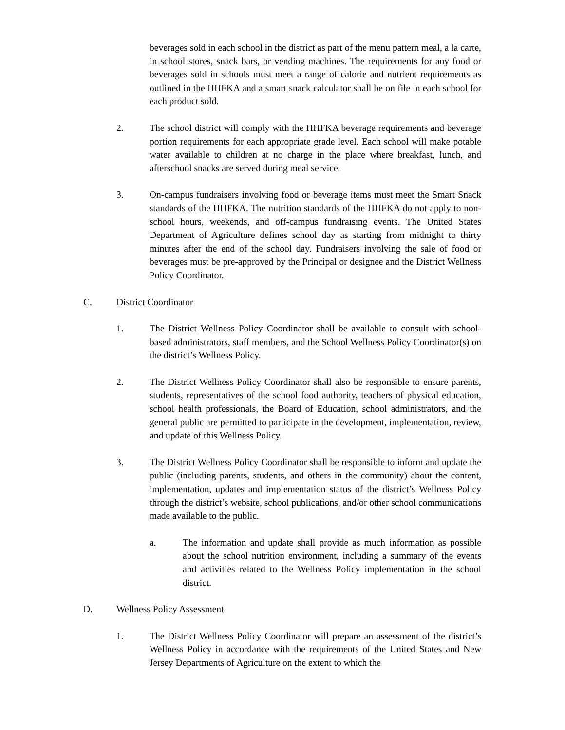beverages sold in each school in the district as part of the menu pattern meal, a la carte, in school stores, snack bars, or vending machines. The requirements for any food or beverages sold in schools must meet a range of calorie and nutrient requirements as outlined in the HHFKA and a smart snack calculator shall be on file in each school for each product sold.
2. The school district will comply with the HHFKA beverage requirements and beverage portion requirements for each appropriate grade level. Each school will make potable water available to children at no charge in the place where breakfast, lunch, and afterschool snacks are served during meal service.
3. On-campus fundraisers involving food or beverage items must meet the Smart Snack standards of the HHFKA. The nutrition standards of the HHFKA do not apply to non-school hours, weekends, and off-campus fundraising events. The United States Department of Agriculture defines school day as starting from midnight to thirty minutes after the end of the school day. Fundraisers involving the sale of food or beverages must be pre-approved by the Principal or designee and the District Wellness Policy Coordinator.
C. District Coordinator
1. The District Wellness Policy Coordinator shall be available to consult with school-based administrators, staff members, and the School Wellness Policy Coordinator(s) on the district’s Wellness Policy.
2. The District Wellness Policy Coordinator shall also be responsible to ensure parents, students, representatives of the school food authority, teachers of physical education, school health professionals, the Board of Education, school administrators, and the general public are permitted to participate in the development, implementation, review, and update of this Wellness Policy.
3. The District Wellness Policy Coordinator shall be responsible to inform and update the public (including parents, students, and others in the community) about the content, implementation, updates and implementation status of the district’s Wellness Policy through the district’s website, school publications, and/or other school communications made available to the public.
a. The information and update shall provide as much information as possible about the school nutrition environment, including a summary of the events and activities related to the Wellness Policy implementation in the school district.
D. Wellness Policy Assessment
1. The District Wellness Policy Coordinator will prepare an assessment of the district’s Wellness Policy in accordance with the requirements of the United States and New Jersey Departments of Agriculture on the extent to which the